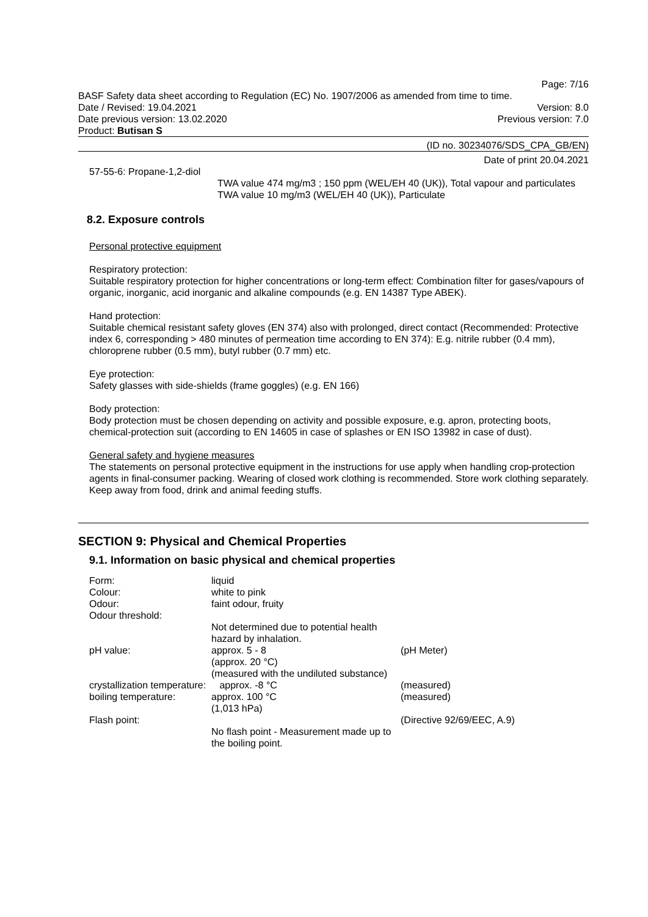Page: 7/16
BASF Safety data sheet according to Regulation (EC) No. 1907/2006 as amended from time to time.
Date / Revised: 19.04.2021 Version: 8.0
Date previous version: 13.02.2020 Previous version: 7.0
Product: Butisan S
(ID no. 30234076/SDS_CPA_GB/EN)
Date of print 20.04.2021
57-55-6: Propane-1,2-diol
TWA value 474 mg/m3 ; 150 ppm (WEL/EH 40 (UK)), Total vapour and particulates
TWA value 10 mg/m3 (WEL/EH 40 (UK)), Particulate
8.2. Exposure controls
Personal protective equipment
Respiratory protection:
Suitable respiratory protection for higher concentrations or long-term effect: Combination filter for gases/vapours of organic, inorganic, acid inorganic and alkaline compounds (e.g. EN 14387 Type ABEK).
Hand protection:
Suitable chemical resistant safety gloves (EN 374) also with prolonged, direct contact (Recommended: Protective index 6, corresponding > 480 minutes of permeation time according to EN 374): E.g. nitrile rubber (0.4 mm), chloroprene rubber (0.5 mm), butyl rubber (0.7 mm) etc.
Eye protection:
Safety glasses with side-shields (frame goggles) (e.g. EN 166)
Body protection:
Body protection must be chosen depending on activity and possible exposure, e.g. apron, protecting boots, chemical-protection suit (according to EN 14605 in case of splashes or EN ISO 13982 in case of dust).
General safety and hygiene measures
The statements on personal protective equipment in the instructions for use apply when handling crop-protection agents in final-consumer packing. Wearing of closed work clothing is recommended. Store work clothing separately. Keep away from food, drink and animal feeding stuffs.
SECTION 9: Physical and Chemical Properties
9.1. Information on basic physical and chemical properties
| Form: | liquid | |
| Colour: | white to pink | |
| Odour: | faint odour, fruity | |
| Odour threshold: | | |
| | Not determined due to potential health hazard by inhalation. | |
| pH value: | approx. 5 - 8 (approx. 20 °C) (measured with the undiluted substance) | (pH Meter) |
| crystallization temperature: approx. -8 °C | | (measured) |
| boiling temperature: | approx. 100 °C (1,013 hPa) | (measured) |
| Flash point: | | (Directive 92/69/EEC, A.9) |
| | No flash point - Measurement made up to the boiling point. | |